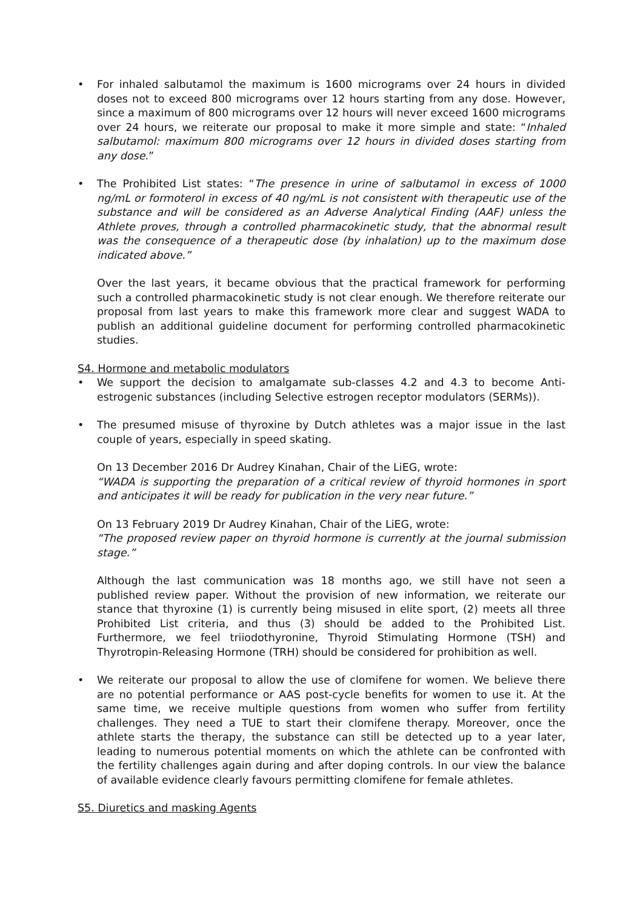• For inhaled salbutamol the maximum is 1600 micrograms over 24 hours in divided doses not to exceed 800 micrograms over 12 hours starting from any dose. However, since a maximum of 800 micrograms over 12 hours will never exceed 1600 micrograms over 24 hours, we reiterate our proposal to make it more simple and state: “Inhaled salbutamol: maximum 800 micrograms over 12 hours in divided doses starting from any dose.”
• The Prohibited List states: “The presence in urine of salbutamol in excess of 1000 ng/mL or formoterol in excess of 40 ng/mL is not consistent with therapeutic use of the substance and will be considered as an Adverse Analytical Finding (AAF) unless the Athlete proves, through a controlled pharmacokinetic study, that the abnormal result was the consequence of a therapeutic dose (by inhalation) up to the maximum dose indicated above.”
Over the last years, it became obvious that the practical framework for performing such a controlled pharmacokinetic study is not clear enough. We therefore reiterate our proposal from last years to make this framework more clear and suggest WADA to publish an additional guideline document for performing controlled pharmacokinetic studies.
S4. Hormone and metabolic modulators
• We support the decision to amalgamate sub-classes 4.2 and 4.3 to become Anti-estrogenic substances (including Selective estrogen receptor modulators (SERMs)).
• The presumed misuse of thyroxine by Dutch athletes was a major issue in the last couple of years, especially in speed skating.
On 13 December 2016 Dr Audrey Kinahan, Chair of the LiEG, wrote:
“WADA is supporting the preparation of a critical review of thyroid hormones in sport and anticipates it will be ready for publication in the very near future.”
On 13 February 2019 Dr Audrey Kinahan, Chair of the LiEG, wrote:
“The proposed review paper on thyroid hormone is currently at the journal submission stage.”
Although the last communication was 18 months ago, we still have not seen a published review paper. Without the provision of new information, we reiterate our stance that thyroxine (1) is currently being misused in elite sport, (2) meets all three Prohibited List criteria, and thus (3) should be added to the Prohibited List. Furthermore, we feel triiodothyronine, Thyroid Stimulating Hormone (TSH) and Thyrotropin-Releasing Hormone (TRH) should be considered for prohibition as well.
• We reiterate our proposal to allow the use of clomifene for women. We believe there are no potential performance or AAS post-cycle benefits for women to use it. At the same time, we receive multiple questions from women who suffer from fertility challenges. They need a TUE to start their clomifene therapy. Moreover, once the athlete starts the therapy, the substance can still be detected up to a year later, leading to numerous potential moments on which the athlete can be confronted with the fertility challenges again during and after doping controls. In our view the balance of available evidence clearly favours permitting clomifene for female athletes.
S5. Diuretics and masking Agents